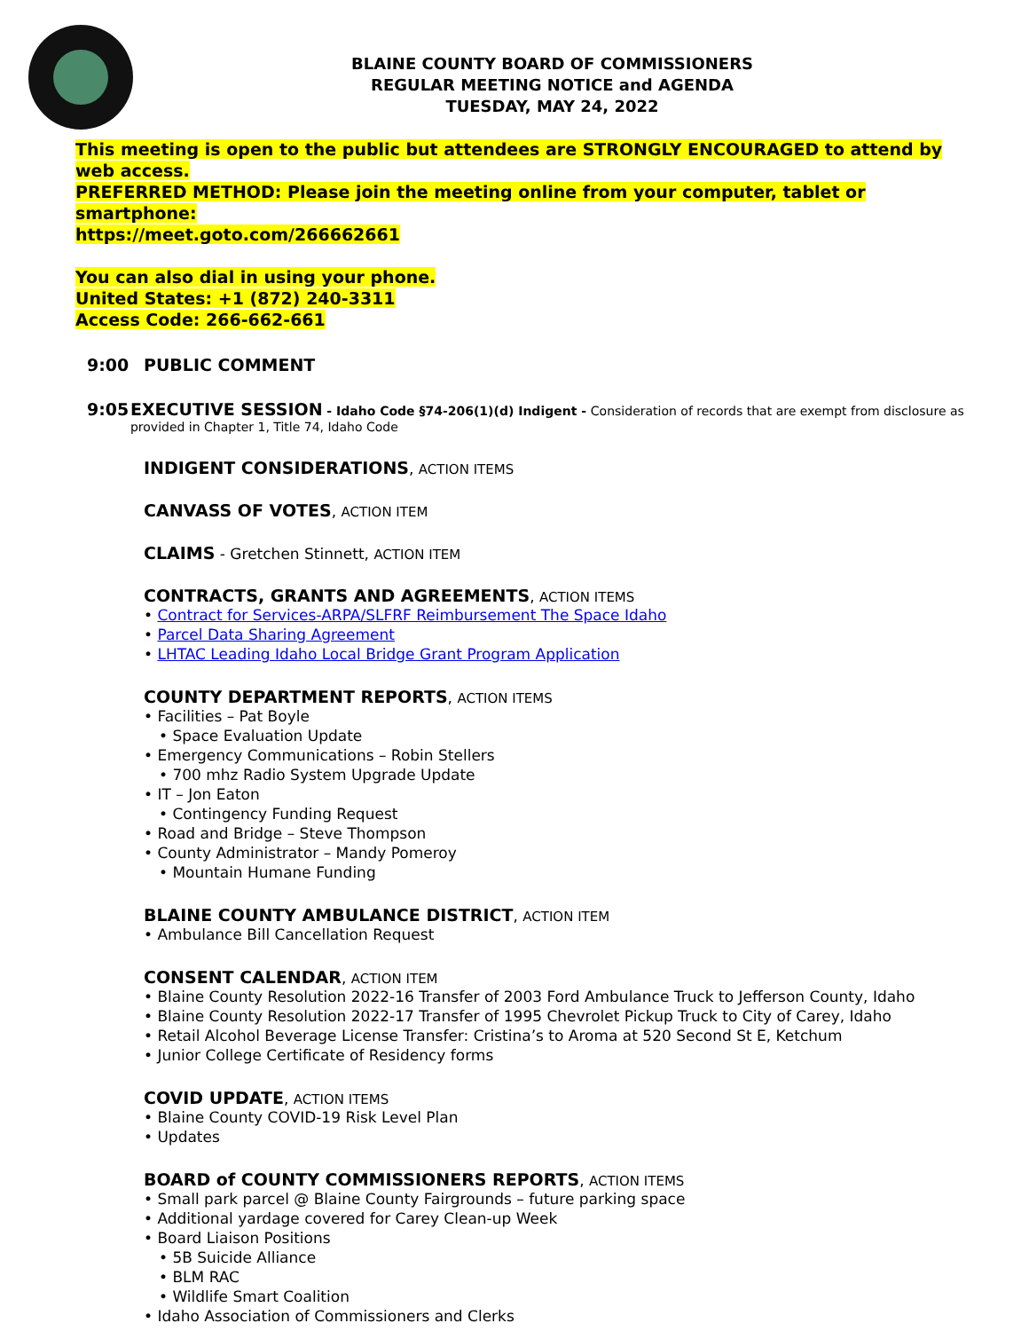BLAINE COUNTY BOARD OF COMMISSIONERS
REGULAR MEETING NOTICE and AGENDA
TUESDAY, MAY 24, 2022
This meeting is open to the public but attendees are STRONGLY ENCOURAGED to attend by web access.
PREFERRED METHOD: Please join the meeting online from your computer, tablet or smartphone:
https://meet.goto.com/266662661
You can also dial in using your phone.
United States: +1 (872) 240-3311
Access Code: 266-662-661
9:00 PUBLIC COMMENT
9:05 EXECUTIVE SESSION
- Idaho Code §74-206(1)(d) Indigent - Consideration of records that are exempt from disclosure as provided in Chapter 1, Title 74, Idaho Code
INDIGENT CONSIDERATIONS
, ACTION ITEMS
CANVASS OF VOTES
, ACTION ITEM
CLAIMS
- Gretchen Stinnett, ACTION ITEM
CONTRACTS, GRANTS AND AGREEMENTS
, ACTION ITEMS
• Contract for Services-ARPA/SLFRF Reimbursement The Space Idaho
• Parcel Data Sharing Agreement
• LHTAC Leading Idaho Local Bridge Grant Program Application
COUNTY DEPARTMENT REPORTS
, ACTION ITEMS
• Facilities – Pat Boyle
• Space Evaluation Update
• Emergency Communications – Robin Stellers
• 700 mhz Radio System Upgrade Update
• IT – Jon Eaton
• Contingency Funding Request
• Road and Bridge – Steve Thompson
• County Administrator – Mandy Pomeroy
• Mountain Humane Funding
BLAINE COUNTY AMBULANCE DISTRICT
, ACTION ITEM
• Ambulance Bill Cancellation Request
CONSENT CALENDAR
, ACTION ITEM
• Blaine County Resolution 2022-16 Transfer of 2003 Ford Ambulance Truck to Jefferson County, Idaho
• Blaine County Resolution 2022-17 Transfer of 1995 Chevrolet Pickup Truck to City of Carey, Idaho
• Retail Alcohol Beverage License Transfer: Cristina’s to Aroma at 520 Second St E, Ketchum
• Junior College Certificate of Residency forms
COVID UPDATE
, ACTION ITEMS
• Blaine County COVID-19 Risk Level Plan
• Updates
BOARD of COUNTY COMMISSIONERS REPORTS
, ACTION ITEMS
• Small park parcel @ Blaine County Fairgrounds – future parking space
• Additional yardage covered for Carey Clean-up Week
• Board Liaison Positions
• 5B Suicide Alliance
• BLM RAC
• Wildlife Smart Coalition
• Idaho Association of Commissioners and Clerks